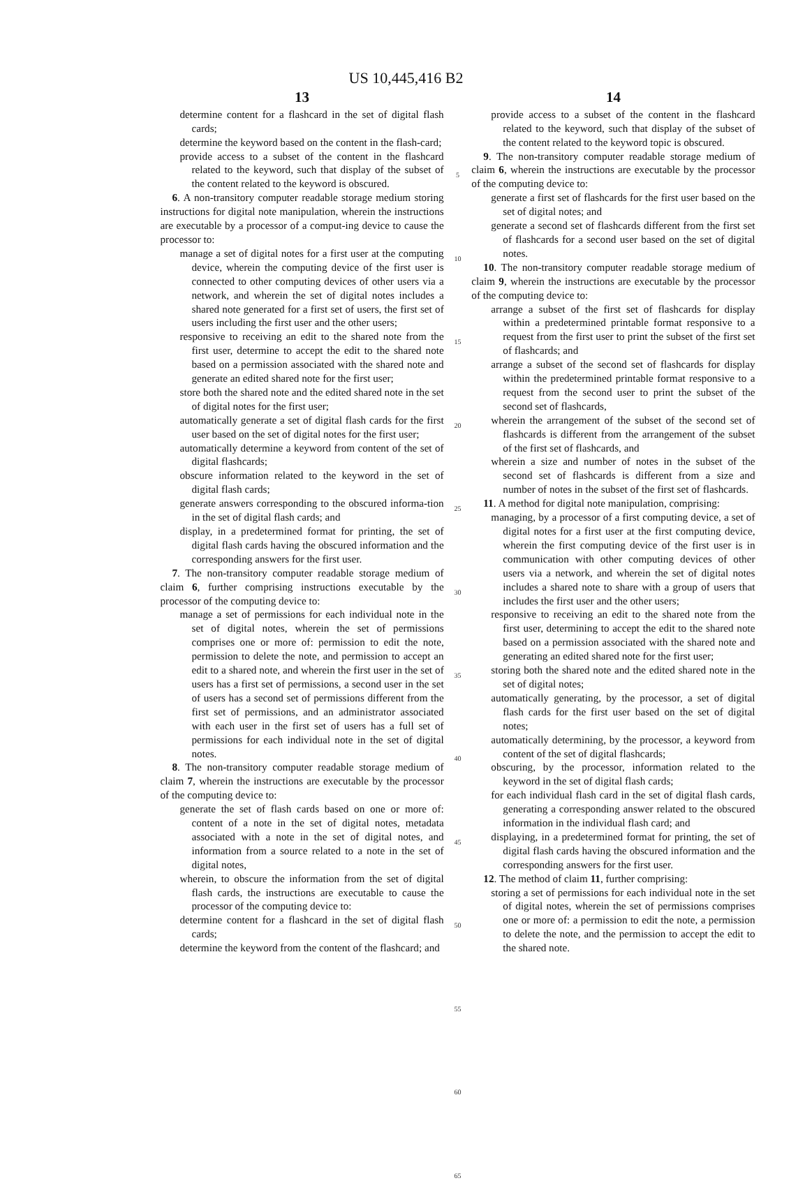US 10,445,416 B2
13
determine content for a flashcard in the set of digital flash cards;
determine the keyword based on the content in the flash-card;
provide access to a subset of the content in the flashcard related to the keyword, such that display of the subset of the content related to the keyword is obscured.
6. A non-transitory computer readable storage medium storing instructions for digital note manipulation, wherein the instructions are executable by a processor of a comput-ing device to cause the processor to:
manage a set of digital notes for a first user at the computing device, wherein the computing device of the first user is connected to other computing devices of other users via a network, and wherein the set of digital notes includes a shared note generated for a first set of users, the first set of users including the first user and the other users;
responsive to receiving an edit to the shared note from the first user, determine to accept the edit to the shared note based on a permission associated with the shared note and generate an edited shared note for the first user;
store both the shared note and the edited shared note in the set of digital notes for the first user;
automatically generate a set of digital flash cards for the first user based on the set of digital notes for the first user;
automatically determine a keyword from content of the set of digital flashcards;
obscure information related to the keyword in the set of digital flash cards;
generate answers corresponding to the obscured informa-tion in the set of digital flash cards; and
display, in a predetermined format for printing, the set of digital flash cards having the obscured information and the corresponding answers for the first user.
7. The non-transitory computer readable storage medium of claim 6, further comprising instructions executable by the processor of the computing device to:
manage a set of permissions for each individual note in the set of digital notes, wherein the set of permissions comprises one or more of: permission to edit the note, permission to delete the note, and permission to accept an edit to a shared note, and wherein the first user in the set of users has a first set of permissions, a second user in the set of users has a second set of permissions different from the first set of permissions, and an administrator associated with each user in the first set of users has a full set of permissions for each individual note in the set of digital notes.
8. The non-transitory computer readable storage medium of claim 7, wherein the instructions are executable by the processor of the computing device to:
generate the set of flash cards based on one or more of: content of a note in the set of digital notes, metadata associated with a note in the set of digital notes, and information from a source related to a note in the set of digital notes,
wherein, to obscure the information from the set of digital flash cards, the instructions are executable to cause the processor of the computing device to:
determine content for a flashcard in the set of digital flash cards;
determine the keyword from the content of the flashcard; and
5
10
15
20
25
30
35
40
45
50
55
60
65
14
provide access to a subset of the content in the flashcard related to the keyword, such that display of the subset of the content related to the keyword topic is obscured.
9. The non-transitory computer readable storage medium of claim 6, wherein the instructions are executable by the processor of the computing device to:
generate a first set of flashcards for the first user based on the set of digital notes; and
generate a second set of flashcards different from the first set of flashcards for a second user based on the set of digital notes.
10. The non-transitory computer readable storage medium of claim 9, wherein the instructions are executable by the processor of the computing device to:
arrange a subset of the first set of flashcards for display within a predetermined printable format responsive to a request from the first user to print the subset of the first set of flashcards; and
arrange a subset of the second set of flashcards for display within the predetermined printable format responsive to a request from the second user to print the subset of the second set of flashcards,
wherein the arrangement of the subset of the second set of flashcards is different from the arrangement of the subset of the first set of flashcards, and
wherein a size and number of notes in the subset of the second set of flashcards is different from a size and number of notes in the subset of the first set of flashcards.
11. A method for digital note manipulation, comprising:
managing, by a processor of a first computing device, a set of digital notes for a first user at the first computing device, wherein the first computing device of the first user is in communication with other computing devices of other users via a network, and wherein the set of digital notes includes a shared note to share with a group of users that includes the first user and the other users;
responsive to receiving an edit to the shared note from the first user, determining to accept the edit to the shared note based on a permission associated with the shared note and generating an edited shared note for the first user;
storing both the shared note and the edited shared note in the set of digital notes;
automatically generating, by the processor, a set of digital flash cards for the first user based on the set of digital notes;
automatically determining, by the processor, a keyword from content of the set of digital flashcards;
obscuring, by the processor, information related to the keyword in the set of digital flash cards;
for each individual flash card in the set of digital flash cards, generating a corresponding answer related to the obscured information in the individual flash card; and
displaying, in a predetermined format for printing, the set of digital flash cards having the obscured information and the corresponding answers for the first user.
12. The method of claim 11, further comprising:
storing a set of permissions for each individual note in the set of digital notes, wherein the set of permissions comprises one or more of: a permission to edit the note, a permission to delete the note, and the permission to accept the edit to the shared note.